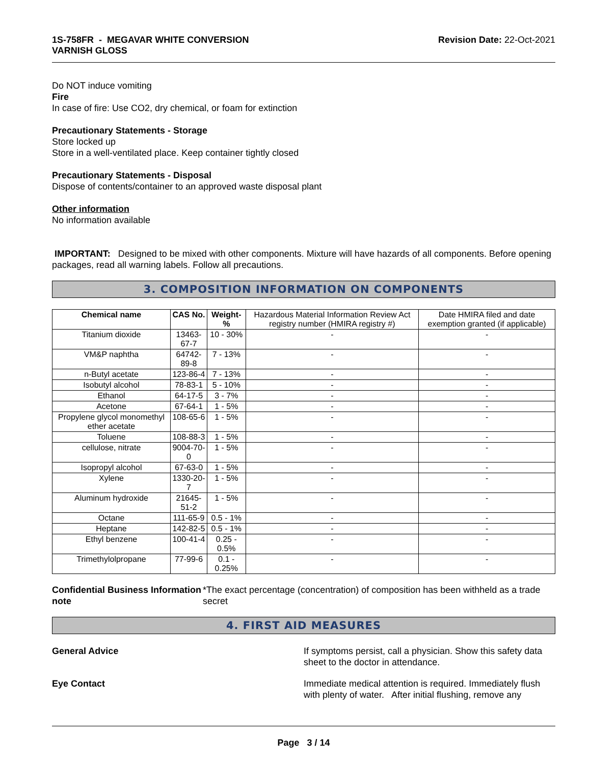1S-758FR - MEGAVAR WHITE CONVERSION
VARNISH GLOSS
Revision Date: 22-Oct-2021
Do NOT induce vomiting
Fire
In case of fire: Use CO2, dry chemical, or foam for extinction
Precautionary Statements - Storage
Store locked up
Store in a well-ventilated place. Keep container tightly closed
Precautionary Statements - Disposal
Dispose of contents/container to an approved waste disposal plant
Other information
No information available
IMPORTANT: Designed to be mixed with other components. Mixture will have hazards of all components. Before opening packages, read all warning labels. Follow all precautions.
3. COMPOSITION INFORMATION ON COMPONENTS
| Chemical name | CAS No. | Weight-% | Hazardous Material Information Review Act registry number (HMIRA registry #) | Date HMIRA filed and date exemption granted (if applicable) |
| Titanium dioxide | 13463-67-7 | 10 - 30% | - | - |
| VM&P naphtha | 64742-89-8 | 7 - 13% | - | - |
| n-Butyl acetate | 123-86-4 | 7 - 13% | - | - |
| Isobutyl alcohol | 78-83-1 | 5 - 10% | - | - |
| Ethanol | 64-17-5 | 3 - 7% | - | - |
| Acetone | 67-64-1 | 1 - 5% | - | - |
| Propylene glycol monomethyl ether acetate | 108-65-6 | 1 - 5% | - | - |
| Toluene | 108-88-3 | 1 - 5% | - | - |
| cellulose, nitrate | 9004-70-0 | 1 - 5% | - | - |
| Isopropyl alcohol | 67-63-0 | 1 - 5% | - | - |
| Xylene | 1330-20-7 | 1 - 5% | - | - |
| Aluminum hydroxide | 21645-51-2 | 1 - 5% | - | - |
| Octane | 111-65-9 | 0.5 - 1% | - | - |
| Heptane | 142-82-5 | 0.5 - 1% | - | - |
| Ethyl benzene | 100-41-4 | 0.25 - 0.5% | - | - |
| Trimethylolpropane | 77-99-6 | 0.1 - 0.25% | - | - |
Confidential Business Information note
*The exact percentage (concentration) of composition has been withheld as a trade secret
4. FIRST AID MEASURES
General Advice If symptoms persist, call a physician. Show this safety data sheet to the doctor in attendance.
Eye Contact Immediate medical attention is required. Immediately flush with plenty of water. After initial flushing, remove any
Page 3 / 14